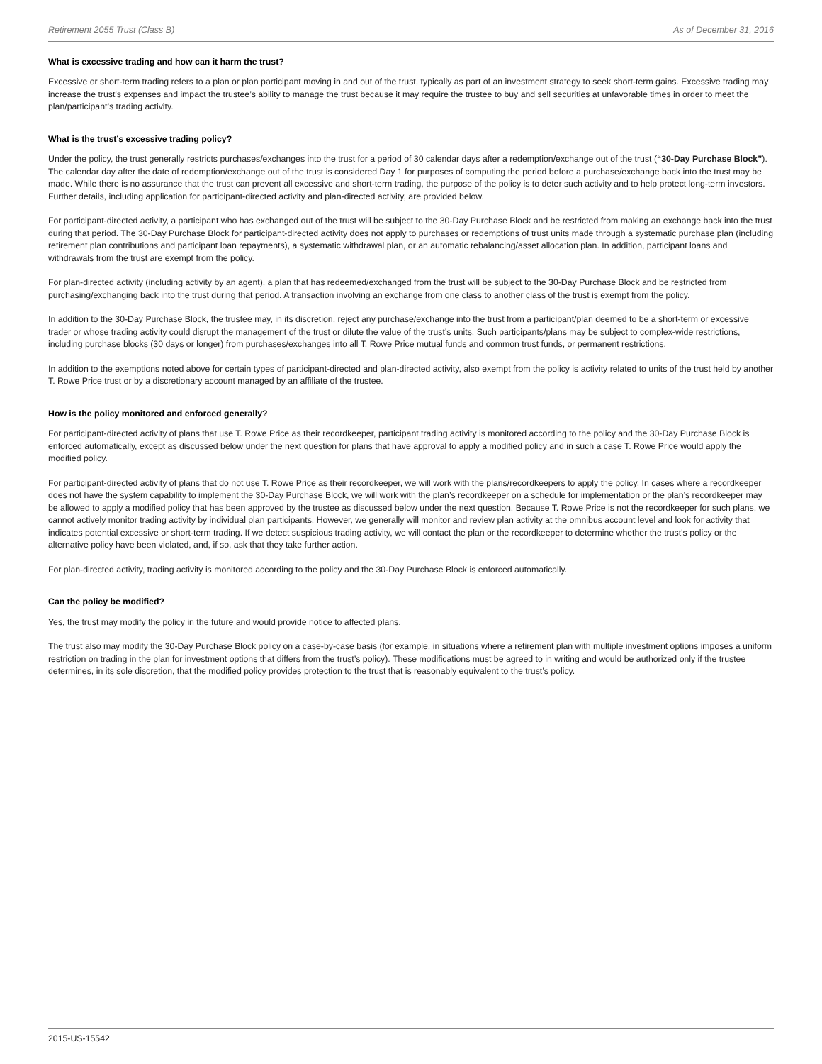Retirement 2055 Trust (Class B) As of December 31, 2016
What is excessive trading and how can it harm the trust?
Excessive or short-term trading refers to a plan or plan participant moving in and out of the trust, typically as part of an investment strategy to seek short-term gains. Excessive trading may increase the trust’s expenses and impact the trustee’s ability to manage the trust because it may require the trustee to buy and sell securities at unfavorable times in order to meet the plan/participant’s trading activity.
What is the trust’s excessive trading policy?
Under the policy, the trust generally restricts purchases/exchanges into the trust for a period of 30 calendar days after a redemption/exchange out of the trust (“30-Day Purchase Block”). The calendar day after the date of redemption/exchange out of the trust is considered Day 1 for purposes of computing the period before a purchase/exchange back into the trust may be made. While there is no assurance that the trust can prevent all excessive and short-term trading, the purpose of the policy is to deter such activity and to help protect long-term investors. Further details, including application for participant-directed activity and plan-directed activity, are provided below.
For participant-directed activity, a participant who has exchanged out of the trust will be subject to the 30-Day Purchase Block and be restricted from making an exchange back into the trust during that period. The 30-Day Purchase Block for participant-directed activity does not apply to purchases or redemptions of trust units made through a systematic purchase plan (including retirement plan contributions and participant loan repayments), a systematic withdrawal plan, or an automatic rebalancing/asset allocation plan. In addition, participant loans and withdrawals from the trust are exempt from the policy.
For plan-directed activity (including activity by an agent), a plan that has redeemed/exchanged from the trust will be subject to the 30-Day Purchase Block and be restricted from purchasing/exchanging back into the trust during that period. A transaction involving an exchange from one class to another class of the trust is exempt from the policy.
In addition to the 30-Day Purchase Block, the trustee may, in its discretion, reject any purchase/exchange into the trust from a participant/plan deemed to be a short-term or excessive trader or whose trading activity could disrupt the management of the trust or dilute the value of the trust’s units. Such participants/plans may be subject to complex-wide restrictions, including purchase blocks (30 days or longer) from purchases/exchanges into all T. Rowe Price mutual funds and common trust funds, or permanent restrictions.
In addition to the exemptions noted above for certain types of participant-directed and plan-directed activity, also exempt from the policy is activity related to units of the trust held by another T. Rowe Price trust or by a discretionary account managed by an affiliate of the trustee.
How is the policy monitored and enforced generally?
For participant-directed activity of plans that use T. Rowe Price as their recordkeeper, participant trading activity is monitored according to the policy and the 30-Day Purchase Block is enforced automatically, except as discussed below under the next question for plans that have approval to apply a modified policy and in such a case T. Rowe Price would apply the modified policy.
For participant-directed activity of plans that do not use T. Rowe Price as their recordkeeper, we will work with the plans/recordkeepers to apply the policy. In cases where a recordkeeper does not have the system capability to implement the 30-Day Purchase Block, we will work with the plan’s recordkeeper on a schedule for implementation or the plan’s recordkeeper may be allowed to apply a modified policy that has been approved by the trustee as discussed below under the next question. Because T. Rowe Price is not the recordkeeper for such plans, we cannot actively monitor trading activity by individual plan participants. However, we generally will monitor and review plan activity at the omnibus account level and look for activity that indicates potential excessive or short-term trading. If we detect suspicious trading activity, we will contact the plan or the recordkeeper to determine whether the trust’s policy or the alternative policy have been violated, and, if so, ask that they take further action.
For plan-directed activity, trading activity is monitored according to the policy and the 30-Day Purchase Block is enforced automatically.
Can the policy be modified?
Yes, the trust may modify the policy in the future and would provide notice to affected plans.
The trust also may modify the 30-Day Purchase Block policy on a case-by-case basis (for example, in situations where a retirement plan with multiple investment options imposes a uniform restriction on trading in the plan for investment options that differs from the trust’s policy). These modifications must be agreed to in writing and would be authorized only if the trustee determines, in its sole discretion, that the modified policy provides protection to the trust that is reasonably equivalent to the trust’s policy.
2015-US-15542